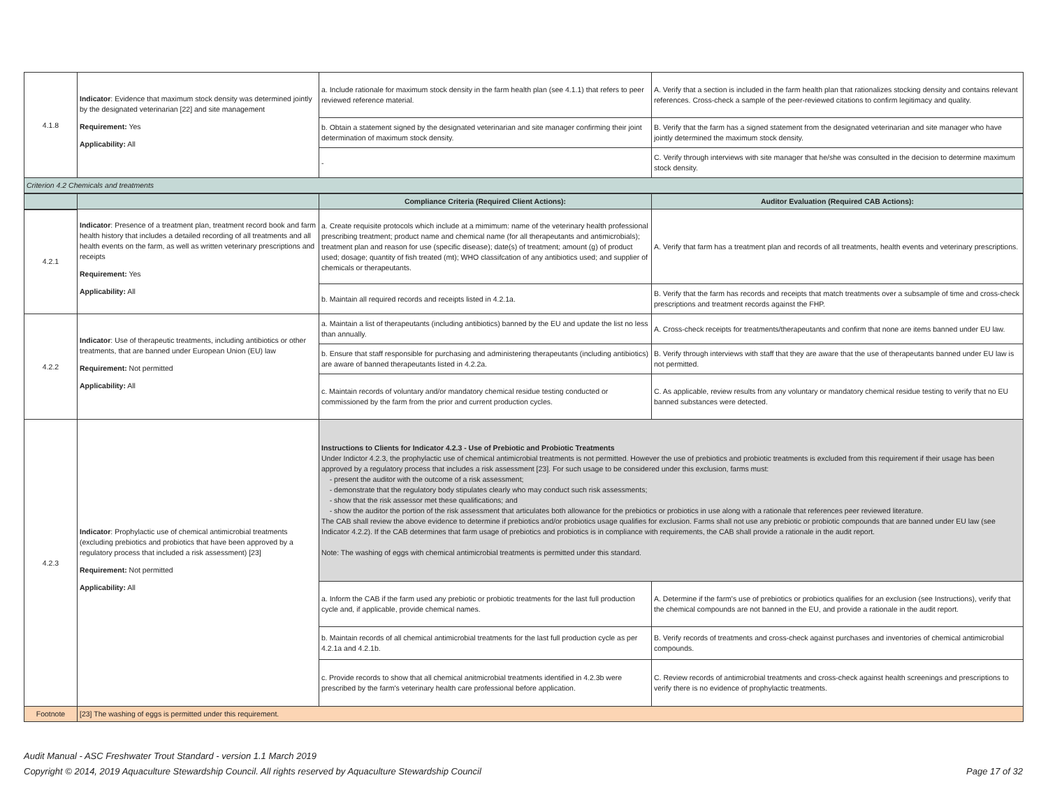| 4.1.8 | Indicator : Evidence that maximum stock density was determined jointly by the designated veterinarian [22] and site management Requirement: Yes Applicability: All | a. Include rationale for maximum stock density in the farm health plan (see 4.1.1) that refers to peer reviewed reference material. | A. Verify that a section is included in the farm health plan that rationalizes stocking density and contains relevant references. Cross-check a sample of the peer-reviewed citations to confirm legitimacy and quality. |
| | | b. Obtain a statement signed by the designated veterinarian and site manager confirming their joint determination of maximum stock density. | B. Verify that the farm has a signed statement from the designated veterinarian and site manager who have jointly determined the maximum stock density. |
| | | - | C. Verify through interviews with site manager that he/she was consulted in the decision to determine maximum stock density. |
| Criterion 4.2 Chemicals and treatments | | | |
| | | Compliance Criteria (Required Client Actions): | Auditor Evaluation (Required CAB Actions): |
| 4.2.1 | Indicator : Presence of a treatment plan, treatment record book and farm health history that includes a detailed recording of all treatments and all health events on the farm, as well as written veterinary prescriptions and receipts Requirement: Yes Applicability: All | a. Create requisite protocols which include at a mimimum: name of the veterinary health professional prescribing treatment; product name and chemical name (for all therapeutants and antimicrobials); treatment plan and reason for use (specific disease); date(s) of treatment; amount (g) of product used; dosage; quantity of fish treated (mt); WHO classifcation of any antibiotics used; and supplier of chemicals or therapeutants. | A. Verify that farm has a treatment plan and records of all treatments, health events and veterinary prescriptions. |
| | | b. Maintain all required records and receipts listed in 4.2.1a. | B. Verify that the farm has records and receipts that match treatments over a subsample of time and cross-check prescriptions and treatment records against the FHP. |
| 4.2.2 | Indicator : Use of therapeutic treatments, including antibiotics or other treatments, that are banned under European Union (EU) law Requirement: Not permitted Applicability: All | a. Maintain a list of therapeutants (including antibiotics) banned by the EU and update the list no less than annually. | A. Cross-check receipts for treatments/therapeutants and confirm that none are items banned under EU law. |
| | | b. Ensure that staff responsible for purchasing and administering therapeutants (including antibiotics) are aware of banned therapeutants listed in 4.2.2a. | B. Verify through interviews with staff that they are aware that the use of therapeutants banned under EU law is not permitted. |
| | | c. Maintain records of voluntary and/or mandatory chemical residue testing conducted or commissioned by the farm from the prior and current production cycles. | C. As applicable, review results from any voluntary or mandatory chemical residue testing to verify that no EU banned substances were detected. |
| 4.2.3 | Indicator : Prophylactic use of chemical antimicrobial treatments (excluding prebiotics and probiotics that have been approved by a regulatory process that included a risk assessment) [23] Requirement: Not permitted Applicability: All | Instructions to Clients for Indicator 4.2.3 - Use of Prebiotic and Probiotic Treatments Under Indictor 4.2.3, the prophylactic use of chemical antimicrobial treatments is not permitted. However the use of prebiotics and probiotic treatments is excluded from this requirement if their usage has been approved by a regulatory process that includes a risk assessment [23]. For such usage to be considered under this exclusion, farms must: - present the auditor with the outcome of a risk assessment; - demonstrate that the regulatory body stipulates clearly who may conduct such risk assessments; - show that the risk assessor met these qualifications; and - show the auditor the portion of the risk assessment that articulates both allowance for the prebiotics or probiotics in use along with a rationale that references peer reviewed literature. The CAB shall review the above evidence to determine if prebiotics and/or probiotics usage qualifies for exclusion. Farms shall not use any prebiotic or probiotic compounds that are banned under EU law (see Indicator 4.2.2). If the CAB determines that farm usage of prebiotics and probiotics is in compliance with requirements, the CAB shall provide a rationale in the audit report. Note: The washing of eggs with chemical antimicrobial treatments is permitted under this standard. | |
| | | a. Inform the CAB if the farm used any prebiotic or probiotic treatments for the last full production cycle and, if applicable, provide chemical names. | A. Determine if the farm's use of prebiotics or probiotics qualifies for an exclusion (see Instructions), verify that the chemical compounds are not banned in the EU, and provide a rationale in the audit report. |
| | | b. Maintain records of all chemical antimicrobial treatments for the last full production cycle as per 4.2.1a and 4.2.1b. | B. Verify records of treatments and cross-check against purchases and inventories of chemical antimicrobial compounds. |
| | | c. Provide records to show that all chemical anitmicrobial treatments identified in 4.2.3b were prescribed by the farm's veterinary health care professional before application. | C. Review records of antimicrobial treatments and cross-check against health screenings and prescriptions to verify there is no evidence of prophylactic treatments. |
| Footnote | [23] The washing of eggs is permitted under this requirement. | | |
Audit Manual - ASC Freshwater Trout Standard - version 1.1 March 2019
Copyright © 2014, 2019 Aquaculture Stewardship Council. All rights reserved by Aquaculture Stewardship Council Page 17 of 32